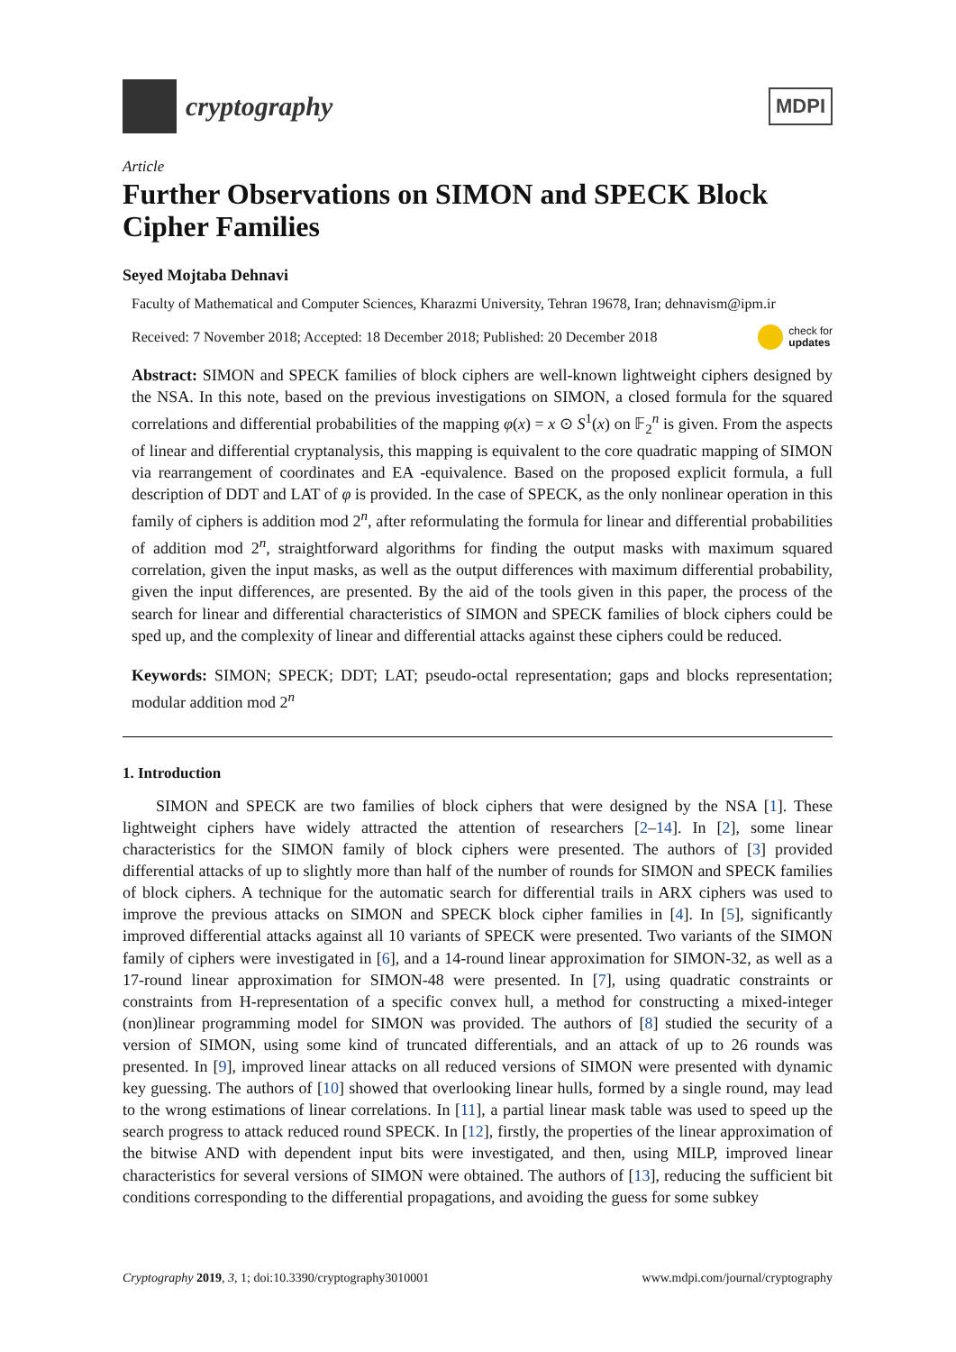cryptography
MDPI
Article
Further Observations on SIMON and SPECK Block Cipher Families
Seyed Mojtaba Dehnavi
Faculty of Mathematical and Computer Sciences, Kharazmi University, Tehran 19678, Iran; dehnavism@ipm.ir
Received: 7 November 2018; Accepted: 18 December 2018; Published: 20 December 2018 check for
updates
Abstract: SIMON and SPECK families of block ciphers are well-known lightweight ciphers designed by the NSA. In this note, based on the previous investigations on SIMON, a closed formula for the squared correlations and differential probabilities of the mapping φ(x) = x ⊙ S<sup>1</sup>(x) on 𝔽<sub>2</sub><sup>n</sup> is given. From the aspects of linear and differential cryptanalysis, this mapping is equivalent to the core quadratic mapping of SIMON via rearrangement of coordinates and EA -equivalence. Based on the proposed explicit formula, a full description of DDT and LAT of φ is provided. In the case of SPECK, as the only nonlinear operation in this family of ciphers is addition mod 2<sup>n</sup>, after reformulating the formula for linear and differential probabilities of addition mod 2<sup>n</sup>, straightforward algorithms for finding the output masks with maximum squared correlation, given the input masks, as well as the output differences with maximum differential probability, given the input differences, are presented. By the aid of the tools given in this paper, the process of the search for linear and differential characteristics of SIMON and SPECK families of block ciphers could be sped up, and the complexity of linear and differential attacks against these ciphers could be reduced.
Keywords: SIMON; SPECK; DDT; LAT; pseudo-octal representation; gaps and blocks representation; modular addition mod 2<sup>n</sup>
1. Introduction
SIMON and SPECK are two families of block ciphers that were designed by the NSA [1]. These lightweight ciphers have widely attracted the attention of researchers [2–14]. In [2], some linear characteristics for the SIMON family of block ciphers were presented. The authors of [3] provided differential attacks of up to slightly more than half of the number of rounds for SIMON and SPECK families of block ciphers. A technique for the automatic search for differential trails in ARX ciphers was used to improve the previous attacks on SIMON and SPECK block cipher families in [4]. In [5], significantly improved differential attacks against all 10 variants of SPECK were presented. Two variants of the SIMON family of ciphers were investigated in [6], and a 14-round linear approximation for SIMON-32, as well as a 17-round linear approximation for SIMON-48 were presented. In [7], using quadratic constraints or constraints from H-representation of a specific convex hull, a method for constructing a mixed-integer (non)linear programming model for SIMON was provided. The authors of [8] studied the security of a version of SIMON, using some kind of truncated differentials, and an attack of up to 26 rounds was presented. In [9], improved linear attacks on all reduced versions of SIMON were presented with dynamic key guessing. The authors of [10] showed that overlooking linear hulls, formed by a single round, may lead to the wrong estimations of linear correlations. In [11], a partial linear mask table was used to speed up the search progress to attack reduced round SPECK. In [12], firstly, the properties of the linear approximation of the bitwise AND with dependent input bits were investigated, and then, using MILP, improved linear characteristics for several versions of SIMON were obtained. The authors of [13], reducing the sufficient bit conditions corresponding to the differential propagations, and avoiding the guess for some subkey
Cryptography 2019, 3, 1; doi:10.3390/cryptography3010001 www.mdpi.com/journal/cryptography